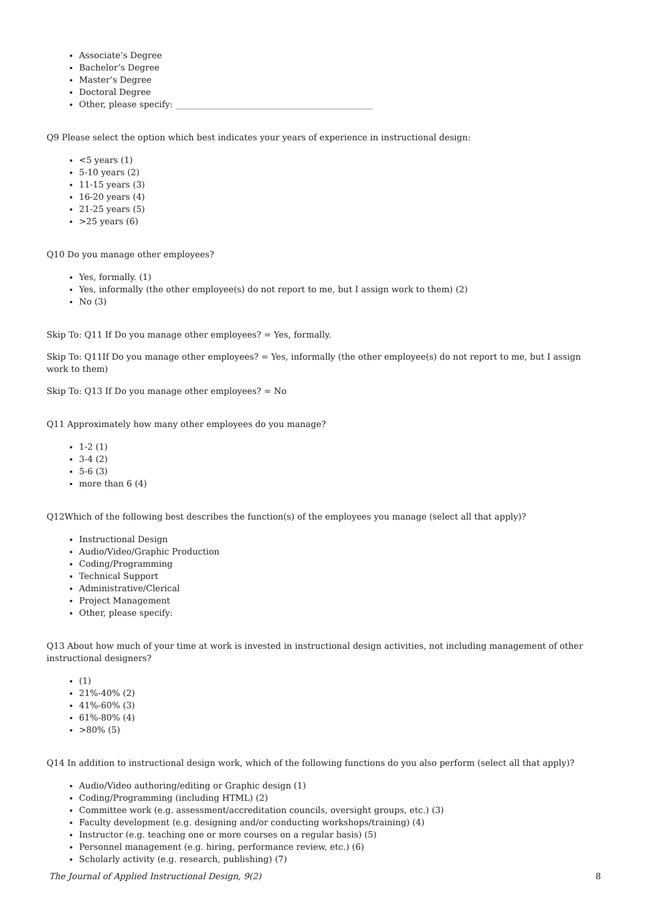Associate’s Degree
Bachelor’s Degree
Master’s Degree
Doctoral Degree
Other, please specify: ______________________________________________
Q9 Please select the option which best indicates your years of experience in instructional design:
<5 years (1)
5-10 years (2)
11-15 years (3)
16-20 years (4)
21-25 years (5)
>25 years (6)
Q10 Do you manage other employees?
Yes, formally. (1)
Yes, informally (the other employee(s) do not report to me, but I assign work to them) (2)
No (3)
Skip To: Q11 If Do you manage other employees? = Yes, formally.
Skip To: Q11If Do you manage other employees? = Yes, informally (the other employee(s) do not report to me, but I assign work to them)
Skip To: Q13 If Do you manage other employees? = No
Q11 Approximately how many other employees do you manage?
1-2 (1)
3-4 (2)
5-6 (3)
more than 6 (4)
Q12Which of the following best describes the function(s) of the employees you manage (select all that apply)?
Instructional Design
Audio/Video/Graphic Production
Coding/Programming
Technical Support
Administrative/Clerical
Project Management
Other, please specify:
Q13 About how much of your time at work is invested in instructional design activities, not including management of other instructional designers?
(1)
21%-40% (2)
41%-60% (3)
61%-80% (4)
>80% (5)
Q14 In addition to instructional design work, which of the following functions do you also perform (select all that apply)?
Audio/Video authoring/editing or Graphic design (1)
Coding/Programming (including HTML) (2)
Committee work (e.g. assessment/accreditation councils, oversight groups, etc.) (3)
Faculty development (e.g. designing and/or conducting workshops/training) (4)
Instructor (e.g. teaching one or more courses on a regular basis) (5)
Personnel management (e.g. hiring, performance review, etc.) (6)
Scholarly activity (e.g. research, publishing) (7)
The Journal of Applied Instructional Design, 9(2) 8